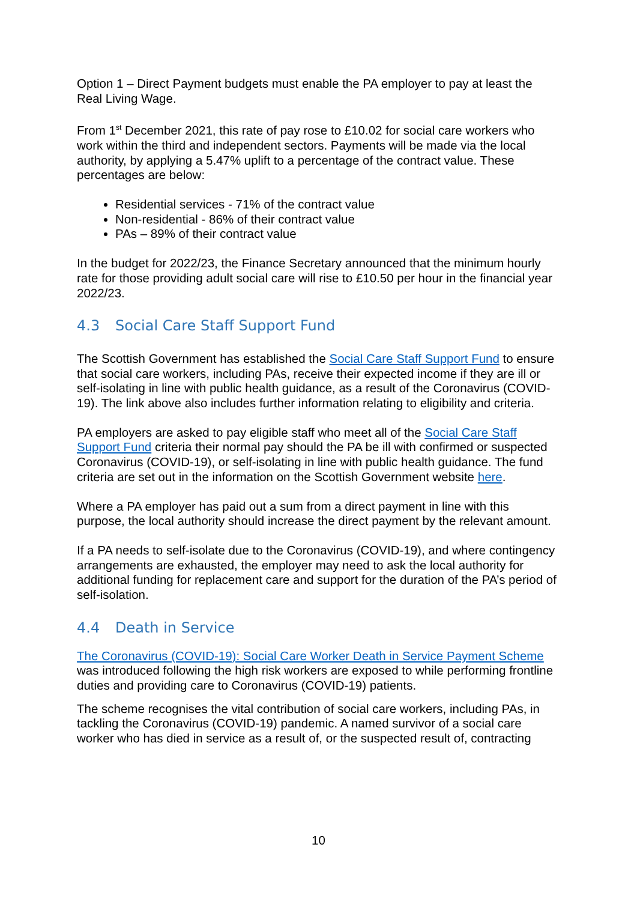Option 1 – Direct Payment budgets must enable the PA employer to pay at least the Real Living Wage.
From 1<sup>st</sup> December 2021, this rate of pay rose to £10.02 for social care workers who work within the third and independent sectors. Payments will be made via the local authority, by applying a 5.47% uplift to a percentage of the contract value. These percentages are below:
Residential services - 71% of the contract value
Non-residential - 86% of their contract value
PAs – 89% of their contract value
In the budget for 2022/23, the Finance Secretary announced that the minimum hourly rate for those providing adult social care will rise to £10.50 per hour in the financial year 2022/23.
4.3 Social Care Staff Support Fund
The Scottish Government has established the Social Care Staff Support Fund to ensure that social care workers, including PAs, receive their expected income if they are ill or self-isolating in line with public health guidance, as a result of the Coronavirus (COVID-19). The link above also includes further information relating to eligibility and criteria.
PA employers are asked to pay eligible staff who meet all of the Social Care Staff Support Fund criteria their normal pay should the PA be ill with confirmed or suspected Coronavirus (COVID-19), or self-isolating in line with public health guidance. The fund criteria are set out in the information on the Scottish Government website here.
Where a PA employer has paid out a sum from a direct payment in line with this purpose, the local authority should increase the direct payment by the relevant amount.
If a PA needs to self-isolate due to the Coronavirus (COVID-19), and where contingency arrangements are exhausted, the employer may need to ask the local authority for additional funding for replacement care and support for the duration of the PA’s period of self-isolation.
4.4 Death in Service
The Coronavirus (COVID-19): Social Care Worker Death in Service Payment Scheme was introduced following the high risk workers are exposed to while performing frontline duties and providing care to Coronavirus (COVID-19) patients.
The scheme recognises the vital contribution of social care workers, including PAs, in tackling the Coronavirus (COVID-19) pandemic. A named survivor of a social care worker who has died in service as a result of, or the suspected result of, contracting
10